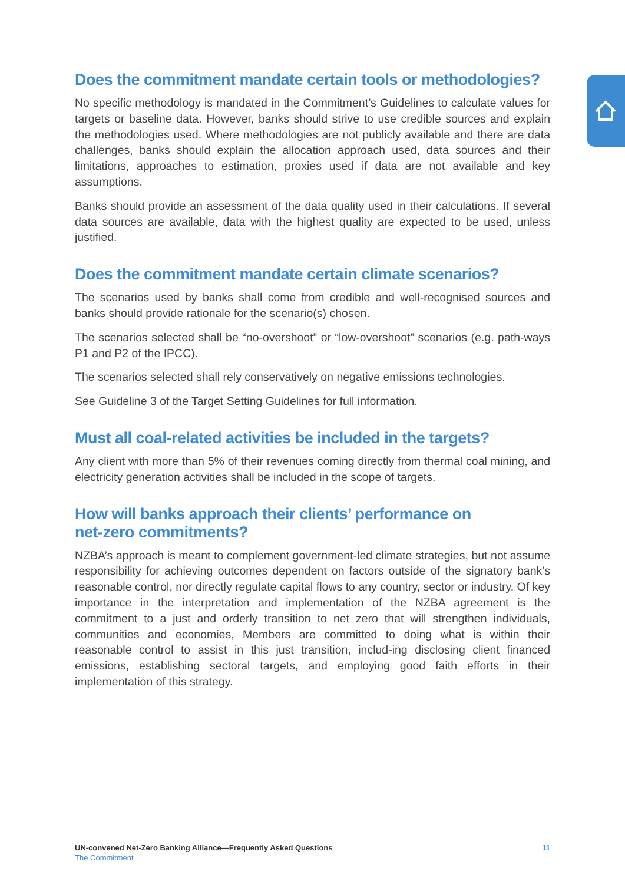Does the commitment mandate certain tools or methodologies?
No specific methodology is mandated in the Commitment’s Guidelines to calculate values for targets or baseline data. However, banks should strive to use credible sources and explain the methodologies used. Where methodologies are not publicly available and there are data challenges, banks should explain the allocation approach used, data sources and their limitations, approaches to estimation, proxies used if data are not available and key assumptions.
Banks should provide an assessment of the data quality used in their calculations. If several data sources are available, data with the highest quality are expected to be used, unless justified.
Does the commitment mandate certain climate scenarios?
The scenarios used by banks shall come from credible and well-recognised sources and banks should provide rationale for the scenario(s) chosen.
The scenarios selected shall be “no-overshoot” or “low-overshoot” scenarios (e.g. path-ways P1 and P2 of the IPCC).
The scenarios selected shall rely conservatively on negative emissions technologies.
See Guideline 3 of the Target Setting Guidelines for full information.
Must all coal-related activities be included in the targets?
Any client with more than 5% of their revenues coming directly from thermal coal mining, and electricity generation activities shall be included in the scope of targets.
How will banks approach their clients’ performance on
net-zero commitments?
NZBA’s approach is meant to complement government-led climate strategies, but not assume responsibility for achieving outcomes dependent on factors outside of the signatory bank’s reasonable control, nor directly regulate capital flows to any country, sector or industry. Of key importance in the interpretation and implementation of the NZBA agreement is the commitment to a just and orderly transition to net zero that will strengthen individuals, communities and economies, Members are committed to doing what is within their reasonable control to assist in this just transition, includ-ing disclosing client financed emissions, establishing sectoral targets, and employing good faith efforts in their implementation of this strategy.
UN-convened Net-Zero Banking Alliance—Frequently Asked Questions
The Commitment
11